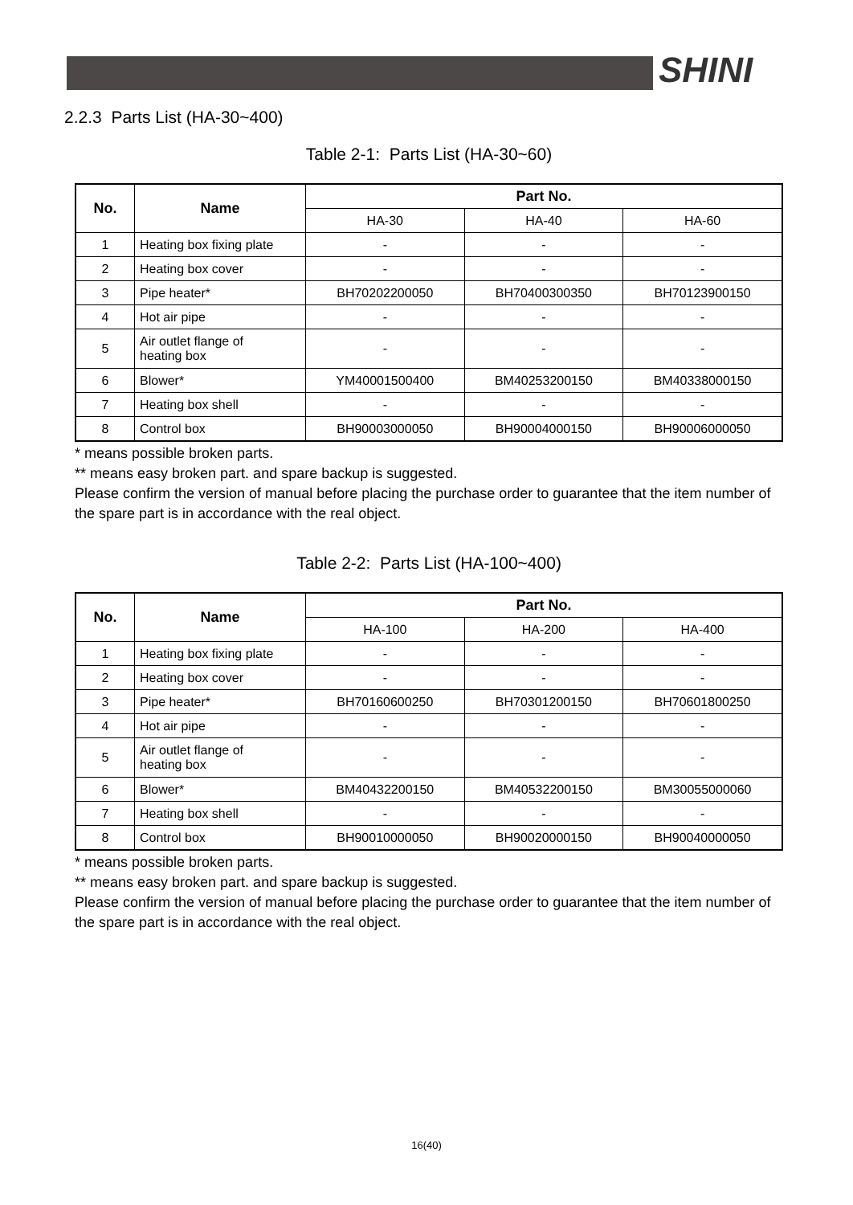SHINI
2.2.3 Parts List (HA-30~400)
Table 2-1: Parts List (HA-30~60)
| No. | Name | Part No. | | |
| --- | --- | --- | --- | --- |
| | | HA-30 | HA-40 | HA-60 |
| 1 | Heating box fixing plate | - | - | - |
| 2 | Heating box cover | - | - | - |
| 3 | Pipe heater* | BH70202200050 | BH70400300350 | BH70123900150 |
| 4 | Hot air pipe | - | - | - |
| 5 | Air outlet flange of heating box | - | - | - |
| 6 | Blower* | YM40001500400 | BM40253200150 | BM40338000150 |
| 7 | Heating box shell | - | - | - |
| 8 | Control box | BH90003000050 | BH90004000150 | BH90006000050 |
* means possible broken parts.
** means easy broken part. and spare backup is suggested.
Please confirm the version of manual before placing the purchase order to guarantee that the item number of the spare part is in accordance with the real object.
Table 2-2: Parts List (HA-100~400)
| No. | Name | Part No. | | |
| --- | --- | --- | --- | --- |
| | | HA-100 | HA-200 | HA-400 |
| 1 | Heating box fixing plate | - | - | - |
| 2 | Heating box cover | - | - | - |
| 3 | Pipe heater* | BH70160600250 | BH70301200150 | BH70601800250 |
| 4 | Hot air pipe | - | - | - |
| 5 | Air outlet flange of heating box | - | - | - |
| 6 | Blower* | BM40432200150 | BM40532200150 | BM30055000060 |
| 7 | Heating box shell | - | - | - |
| 8 | Control box | BH90010000050 | BH90020000150 | BH90040000050 |
* means possible broken parts.
** means easy broken part. and spare backup is suggested.
Please confirm the version of manual before placing the purchase order to guarantee that the item number of the spare part is in accordance with the real object.
16(40)